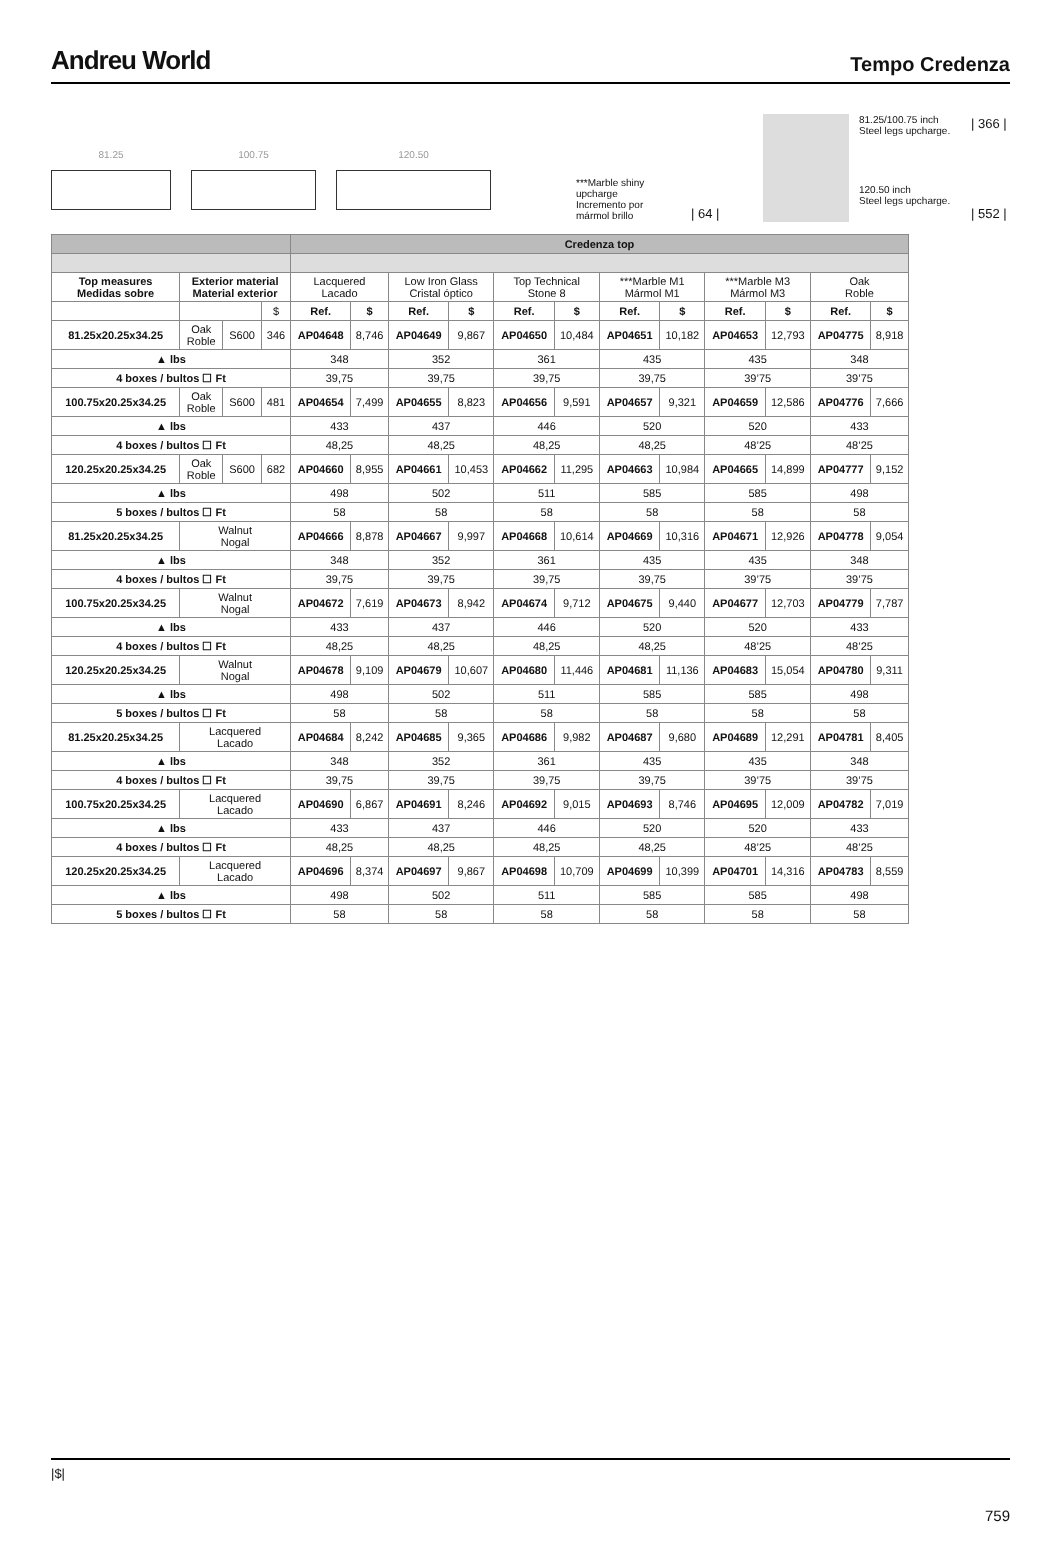Andreu World Tempo Credenza
81.25 100.75 120.50
***Marble shiny
upcharge
Incremento por
mármol brillo
| 64 |
81.25/100.75 inch
Steel legs upcharge.
| 366 |
120.50 inch
Steel legs upcharge.
| 552 |
| | | | | Credenza top | | | | | | | | | | | |
| Top measures Medidas sobre | Exterior material Material exterior | | | Lacquered Lacado | | Low Iron Glass Cristal óptico | | Top Technical Stone 8 | | ***Marble M1 Mármol M1 | | ***Marble M3 Mármol M3 | | Oak Roble | |
| | | | $ | Ref. | $ | Ref. | $ | Ref. | $ | Ref. | $ | Ref. | $ | Ref. | $ |
| 81.25x20.25x34.25 | Oak Roble | S600 | 346 | AP04648 | 8,746 | AP04649 | 9,867 | AP04650 | 10,484 | AP04651 | 10,182 | AP04653 | 12,793 | AP04775 | 8,918 |
| ▲ lbs | | | | 348 | | 352 | | 361 | | 435 | | 435 | | 348 | |
| 4 boxes / bultos ☐ Ft | | | | 39,75 | | 39,75 | | 39,75 | | 39,75 | | 39’75 | | 39’75 | |
| 100.75x20.25x34.25 | Oak Roble | S600 | 481 | AP04654 | 7,499 | AP04655 | 8,823 | AP04656 | 9,591 | AP04657 | 9,321 | AP04659 | 12,586 | AP04776 | 7,666 |
| ▲ lbs | | | | 433 | | 437 | | 446 | | 520 | | 520 | | 433 | |
| 4 boxes / bultos ☐ Ft | | | | 48,25 | | 48,25 | | 48,25 | | 48,25 | | 48’25 | | 48’25 | |
| 120.25x20.25x34.25 | Oak Roble | S600 | 682 | AP04660 | 8,955 | AP04661 | 10,453 | AP04662 | 11,295 | AP04663 | 10,984 | AP04665 | 14,899 | AP04777 | 9,152 |
| ▲ lbs | | | | 498 | | 502 | | 511 | | 585 | | 585 | | 498 | |
| 5 boxes / bultos ☐ Ft | | | | 58 | | 58 | | 58 | | 58 | | 58 | | 58 | |
| 81.25x20.25x34.25 | Walnut Nogal | | | AP04666 | 8,878 | AP04667 | 9,997 | AP04668 | 10,614 | AP04669 | 10,316 | AP04671 | 12,926 | AP04778 | 9,054 |
| ▲ lbs | | | | 348 | | 352 | | 361 | | 435 | | 435 | | 348 | |
| 4 boxes / bultos ☐ Ft | | | | 39,75 | | 39,75 | | 39,75 | | 39,75 | | 39’75 | | 39’75 | |
| 100.75x20.25x34.25 | Walnut Nogal | | | AP04672 | 7,619 | AP04673 | 8,942 | AP04674 | 9,712 | AP04675 | 9,440 | AP04677 | 12,703 | AP04779 | 7,787 |
| ▲ lbs | | | | 433 | | 437 | | 446 | | 520 | | 520 | | 433 | |
| 4 boxes / bultos ☐ Ft | | | | 48,25 | | 48,25 | | 48,25 | | 48,25 | | 48’25 | | 48’25 | |
| 120.25x20.25x34.25 | Walnut Nogal | | | AP04678 | 9,109 | AP04679 | 10,607 | AP04680 | 11,446 | AP04681 | 11,136 | AP04683 | 15,054 | AP04780 | 9,311 |
| ▲ lbs | | | | 498 | | 502 | | 511 | | 585 | | 585 | | 498 | |
| 5 boxes / bultos ☐ Ft | | | | 58 | | 58 | | 58 | | 58 | | 58 | | 58 | |
| 81.25x20.25x34.25 | Lacquered Lacado | | | AP04684 | 8,242 | AP04685 | 9,365 | AP04686 | 9,982 | AP04687 | 9,680 | AP04689 | 12,291 | AP04781 | 8,405 |
| ▲ lbs | | | | 348 | | 352 | | 361 | | 435 | | 435 | | 348 | |
| 4 boxes / bultos ☐ Ft | | | | 39,75 | | 39,75 | | 39,75 | | 39,75 | | 39’75 | | 39’75 | |
| 100.75x20.25x34.25 | Lacquered Lacado | | | AP04690 | 6,867 | AP04691 | 8,246 | AP04692 | 9,015 | AP04693 | 8,746 | AP04695 | 12,009 | AP04782 | 7,019 |
| ▲ lbs | | | | 433 | | 437 | | 446 | | 520 | | 520 | | 433 | |
| 4 boxes / bultos ☐ Ft | | | | 48,25 | | 48,25 | | 48,25 | | 48,25 | | 48’25 | | 48’25 | |
| 120.25x20.25x34.25 | Lacquered Lacado | | | AP04696 | 8,374 | AP04697 | 9,867 | AP04698 | 10,709 | AP04699 | 10,399 | AP04701 | 14,316 | AP04783 | 8,559 |
| ▲ lbs | | | | 498 | | 502 | | 511 | | 585 | | 585 | | 498 | |
| 5 boxes / bultos ☐ Ft | | | | 58 | | 58 | | 58 | | 58 | | 58 | | 58 | |
|$|
759